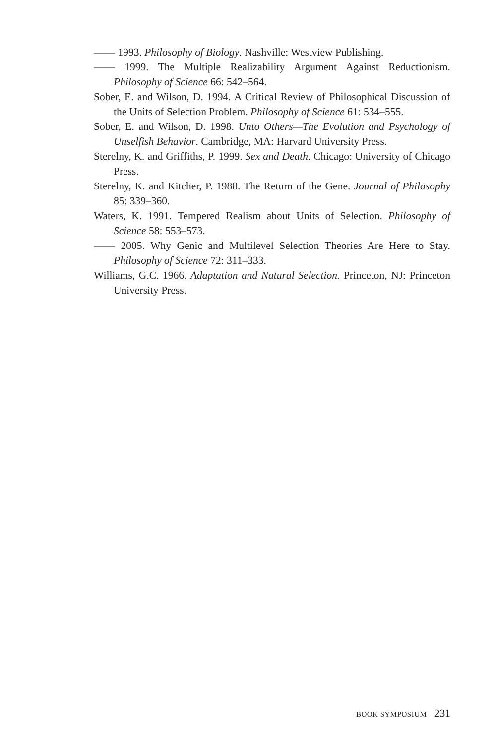—— 1993. Philosophy of Biology. Nashville: Westview Publishing.
—— 1999. The Multiple Realizability Argument Against Reductionism. Philosophy of Science 66: 542–564.
Sober, E. and Wilson, D. 1994. A Critical Review of Philosophical Discussion of the Units of Selection Problem. Philosophy of Science 61: 534–555.
Sober, E. and Wilson, D. 1998. Unto Others—The Evolution and Psychology of Unselfish Behavior. Cambridge, MA: Harvard University Press.
Sterelny, K. and Griffiths, P. 1999. Sex and Death. Chicago: University of Chicago Press.
Sterelny, K. and Kitcher, P. 1988. The Return of the Gene. Journal of Philosophy 85: 339–360.
Waters, K. 1991. Tempered Realism about Units of Selection. Philosophy of Science 58: 553–573.
—— 2005. Why Genic and Multilevel Selection Theories Are Here to Stay. Philosophy of Science 72: 311–333.
Williams, G.C. 1966. Adaptation and Natural Selection. Princeton, NJ: Princeton University Press.
BOOK SYMPOSIUM 231